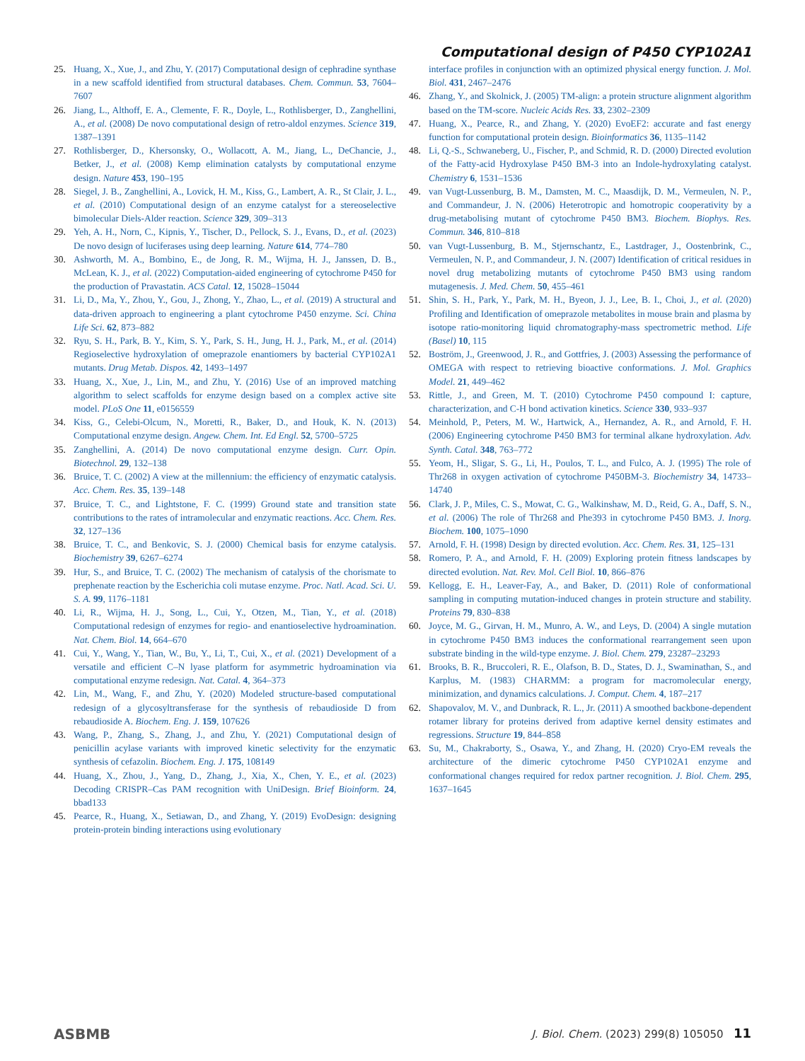Computational design of P450 CYP102A1
25. Huang, X., Xue, J., and Zhu, Y. (2017) Computational design of cephradine synthase in a new scaffold identified from structural databases. Chem. Commun. 53, 7604–7607
26. Jiang, L., Althoff, E. A., Clemente, F. R., Doyle, L., Rothlisberger, D., Zanghellini, A., et al. (2008) De novo computational design of retro-aldol enzymes. Science 319, 1387–1391
27. Rothlisberger, D., Khersonsky, O., Wollacott, A. M., Jiang, L., DeChancie, J., Betker, J., et al. (2008) Kemp elimination catalysts by computational enzyme design. Nature 453, 190–195
28. Siegel, J. B., Zanghellini, A., Lovick, H. M., Kiss, G., Lambert, A. R., St Clair, J. L., et al. (2010) Computational design of an enzyme catalyst for a stereoselective bimolecular Diels-Alder reaction. Science 329, 309–313
29. Yeh, A. H., Norn, C., Kipnis, Y., Tischer, D., Pellock, S. J., Evans, D., et al. (2023) De novo design of luciferases using deep learning. Nature 614, 774–780
30. Ashworth, M. A., Bombino, E., de Jong, R. M., Wijma, H. J., Janssen, D. B., McLean, K. J., et al. (2022) Computation-aided engineering of cytochrome P450 for the production of Pravastatin. ACS Catal. 12, 15028–15044
31. Li, D., Ma, Y., Zhou, Y., Gou, J., Zhong, Y., Zhao, L., et al. (2019) A structural and data-driven approach to engineering a plant cytochrome P450 enzyme. Sci. China Life Sci. 62, 873–882
32. Ryu, S. H., Park, B. Y., Kim, S. Y., Park, S. H., Jung, H. J., Park, M., et al. (2014) Regioselective hydroxylation of omeprazole enantiomers by bacterial CYP102A1 mutants. Drug Metab. Dispos. 42, 1493–1497
33. Huang, X., Xue, J., Lin, M., and Zhu, Y. (2016) Use of an improved matching algorithm to select scaffolds for enzyme design based on a complex active site model. PLoS One 11, e0156559
34. Kiss, G., Celebi-Olcum, N., Moretti, R., Baker, D., and Houk, K. N. (2013) Computational enzyme design. Angew. Chem. Int. Ed Engl. 52, 5700–5725
35. Zanghellini, A. (2014) De novo computational enzyme design. Curr. Opin. Biotechnol. 29, 132–138
36. Bruice, T. C. (2002) A view at the millennium: the efficiency of enzymatic catalysis. Acc. Chem. Res. 35, 139–148
37. Bruice, T. C., and Lightstone, F. C. (1999) Ground state and transition state contributions to the rates of intramolecular and enzymatic reactions. Acc. Chem. Res. 32, 127–136
38. Bruice, T. C., and Benkovic, S. J. (2000) Chemical basis for enzyme catalysis. Biochemistry 39, 6267–6274
39. Hur, S., and Bruice, T. C. (2002) The mechanism of catalysis of the chorismate to prephenate reaction by the Escherichia coli mutase enzyme. Proc. Natl. Acad. Sci. U. S. A. 99, 1176–1181
40. Li, R., Wijma, H. J., Song, L., Cui, Y., Otzen, M., Tian, Y., et al. (2018) Computational redesign of enzymes for regio- and enantioselective hydroamination. Nat. Chem. Biol. 14, 664–670
41. Cui, Y., Wang, Y., Tian, W., Bu, Y., Li, T., Cui, X., et al. (2021) Development of a versatile and efficient C–N lyase platform for asymmetric hydroamination via computational enzyme redesign. Nat. Catal. 4, 364–373
42. Lin, M., Wang, F., and Zhu, Y. (2020) Modeled structure-based computational redesign of a glycosyltransferase for the synthesis of rebaudioside D from rebaudioside A. Biochem. Eng. J. 159, 107626
43. Wang, P., Zhang, S., Zhang, J., and Zhu, Y. (2021) Computational design of penicillin acylase variants with improved kinetic selectivity for the enzymatic synthesis of cefazolin. Biochem. Eng. J. 175, 108149
44. Huang, X., Zhou, J., Yang, D., Zhang, J., Xia, X., Chen, Y. E., et al. (2023) Decoding CRISPR–Cas PAM recognition with UniDesign. Brief Bioinform. 24, bbad133
45. Pearce, R., Huang, X., Setiawan, D., and Zhang, Y. (2019) EvoDesign: designing protein-protein binding interactions using evolutionary
interface profiles in conjunction with an optimized physical energy function. J. Mol. Biol. 431, 2467–2476
46. Zhang, Y., and Skolnick, J. (2005) TM-align: a protein structure alignment algorithm based on the TM-score. Nucleic Acids Res. 33, 2302–2309
47. Huang, X., Pearce, R., and Zhang, Y. (2020) EvoEF2: accurate and fast energy function for computational protein design. Bioinformatics 36, 1135–1142
48. Li, Q.-S., Schwaneberg, U., Fischer, P., and Schmid, R. D. (2000) Directed evolution of the Fatty-acid Hydroxylase P450 BM-3 into an Indole-hydroxylating catalyst. Chemistry 6, 1531–1536
49. van Vugt-Lussenburg, B. M., Damsten, M. C., Maasdijk, D. M., Vermeulen, N. P., and Commandeur, J. N. (2006) Heterotropic and homotropic cooperativity by a drug-metabolising mutant of cytochrome P450 BM3. Biochem. Biophys. Res. Commun. 346, 810–818
50. van Vugt-Lussenburg, B. M., Stjernschantz, E., Lastdrager, J., Oostenbrink, C., Vermeulen, N. P., and Commandeur, J. N. (2007) Identification of critical residues in novel drug metabolizing mutants of cytochrome P450 BM3 using random mutagenesis. J. Med. Chem. 50, 455–461
51. Shin, S. H., Park, Y., Park, M. H., Byeon, J. J., Lee, B. I., Choi, J., et al. (2020) Profiling and Identification of omeprazole metabolites in mouse brain and plasma by isotope ratio-monitoring liquid chromatography-mass spectrometric method. Life (Basel) 10, 115
52. Boström, J., Greenwood, J. R., and Gottfries, J. (2003) Assessing the performance of OMEGA with respect to retrieving bioactive conformations. J. Mol. Graphics Model. 21, 449–462
53. Rittle, J., and Green, M. T. (2010) Cytochrome P450 compound I: capture, characterization, and C-H bond activation kinetics. Science 330, 933–937
54. Meinhold, P., Peters, M. W., Hartwick, A., Hernandez, A. R., and Arnold, F. H. (2006) Engineering cytochrome P450 BM3 for terminal alkane hydroxylation. Adv. Synth. Catal. 348, 763–772
55. Yeom, H., Sligar, S. G., Li, H., Poulos, T. L., and Fulco, A. J. (1995) The role of Thr268 in oxygen activation of cytochrome P450BM-3. Biochemistry 34, 14733–14740
56. Clark, J. P., Miles, C. S., Mowat, C. G., Walkinshaw, M. D., Reid, G. A., Daff, S. N., et al. (2006) The role of Thr268 and Phe393 in cytochrome P450 BM3. J. Inorg. Biochem. 100, 1075–1090
57. Arnold, F. H. (1998) Design by directed evolution. Acc. Chem. Res. 31, 125–131
58. Romero, P. A., and Arnold, F. H. (2009) Exploring protein fitness landscapes by directed evolution. Nat. Rev. Mol. Cell Biol. 10, 866–876
59. Kellogg, E. H., Leaver-Fay, A., and Baker, D. (2011) Role of conformational sampling in computing mutation-induced changes in protein structure and stability. Proteins 79, 830–838
60. Joyce, M. G., Girvan, H. M., Munro, A. W., and Leys, D. (2004) A single mutation in cytochrome P450 BM3 induces the conformational rearrangement seen upon substrate binding in the wild-type enzyme. J. Biol. Chem. 279, 23287–23293
61. Brooks, B. R., Bruccoleri, R. E., Olafson, B. D., States, D. J., Swaminathan, S., and Karplus, M. (1983) CHARMM: a program for macromolecular energy, minimization, and dynamics calculations. J. Comput. Chem. 4, 187–217
62. Shapovalov, M. V., and Dunbrack, R. L., Jr. (2011) A smoothed backbone-dependent rotamer library for proteins derived from adaptive kernel density estimates and regressions. Structure 19, 844–858
63. Su, M., Chakraborty, S., Osawa, Y., and Zhang, H. (2020) Cryo-EM reveals the architecture of the dimeric cytochrome P450 CYP102A1 enzyme and conformational changes required for redox partner recognition. J. Biol. Chem. 295, 1637–1645
ASBMB J. Biol. Chem. (2023) 299(8) 105050 11